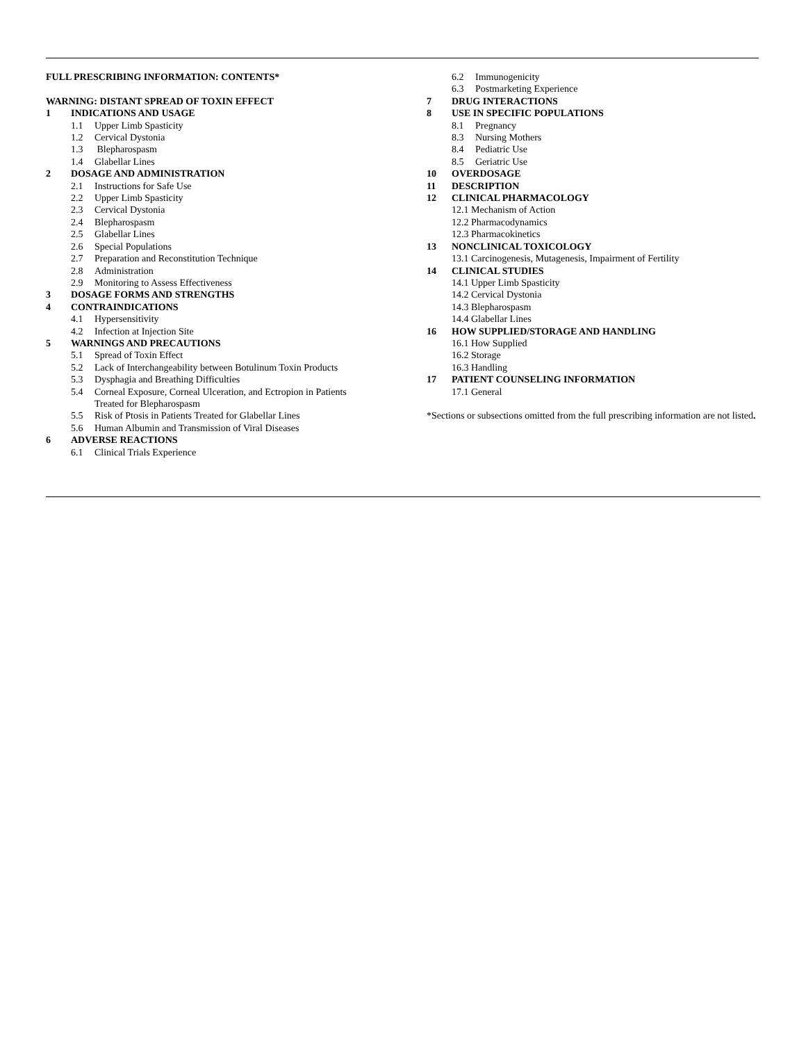FULL PRESCRIBING INFORMATION: CONTENTS*
WARNING: DISTANT SPREAD OF TOXIN EFFECT
1 INDICATIONS AND USAGE
1.1 Upper Limb Spasticity
1.2 Cervical Dystonia
1.3 Blepharospasm
1.4 Glabellar Lines
2 DOSAGE AND ADMINISTRATION
2.1 Instructions for Safe Use
2.2 Upper Limb Spasticity
2.3 Cervical Dystonia
2.4 Blepharospasm
2.5 Glabellar Lines
2.6 Special Populations
2.7 Preparation and Reconstitution Technique
2.8 Administration
2.9 Monitoring to Assess Effectiveness
3 DOSAGE FORMS AND STRENGTHS
4 CONTRAINDICATIONS
4.1 Hypersensitivity
4.2 Infection at Injection Site
5 WARNINGS AND PRECAUTIONS
5.1 Spread of Toxin Effect
5.2 Lack of Interchangeability between Botulinum Toxin Products
5.3 Dysphagia and Breathing Difficulties
5.4 Corneal Exposure, Corneal Ulceration, and Ectropion in Patients
Treated for Blepharospasm
5.5 Risk of Ptosis in Patients Treated for Glabellar Lines
5.6 Human Albumin and Transmission of Viral Diseases
6 ADVERSE REACTIONS
6.1 Clinical Trials Experience
6.2 Immunogenicity
6.3 Postmarketing Experience
7 DRUG INTERACTIONS
8 USE IN SPECIFIC POPULATIONS
8.1 Pregnancy
8.3 Nursing Mothers
8.4 Pediatric Use
8.5 Geriatric Use
10 OVERDOSAGE
11 DESCRIPTION
12 CLINICAL PHARMACOLOGY
12.1 Mechanism of Action
12.2 Pharmacodynamics
12.3 Pharmacokinetics
13 NONCLINICAL TOXICOLOGY
13.1 Carcinogenesis, Mutagenesis, Impairment of Fertility
14 CLINICAL STUDIES
14.1 Upper Limb Spasticity
14.2 Cervical Dystonia
14.3 Blepharospasm
14.4 Glabellar Lines
16 HOW SUPPLIED/STORAGE AND HANDLING
16.1 How Supplied
16.2 Storage
16.3 Handling
17 PATIENT COUNSELING INFORMATION
17.1 General
*Sections or subsections omitted from the full prescribing information are not listed.